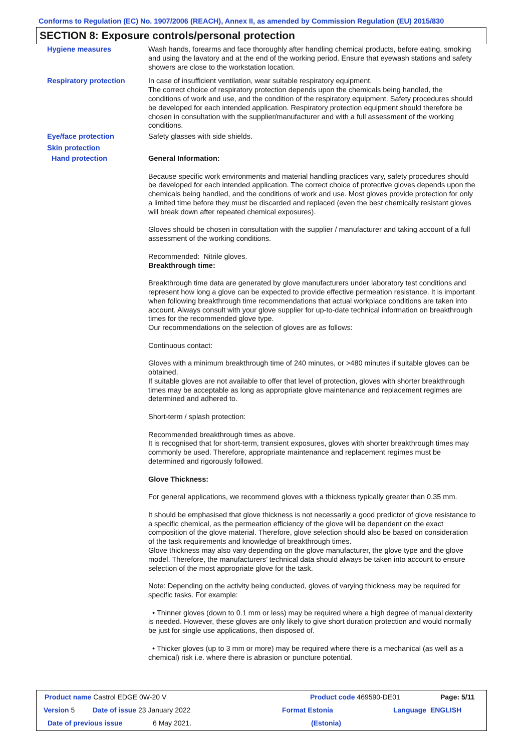Conforms to Regulation (EC) No. 1907/2006 (REACH), Annex II, as amended by Commission Regulation (EU) 2015/830
SECTION 8: Exposure controls/personal protection
Hygiene measures
Wash hands, forearms and face thoroughly after handling chemical products, before eating, smoking and using the lavatory and at the end of the working period. Ensure that eyewash stations and safety showers are close to the workstation location.
Respiratory protection
In case of insufficient ventilation, wear suitable respiratory equipment.
The correct choice of respiratory protection depends upon the chemicals being handled, the conditions of work and use, and the condition of the respiratory equipment. Safety procedures should be developed for each intended application. Respiratory protection equipment should therefore be chosen in consultation with the supplier/manufacturer and with a full assessment of the working conditions.
Eye/face protection
Safety glasses with side shields.
Skin protection
Hand protection
General Information:
Because specific work environments and material handling practices vary, safety procedures should be developed for each intended application. The correct choice of protective gloves depends upon the chemicals being handled, and the conditions of work and use. Most gloves provide protection for only a limited time before they must be discarded and replaced (even the best chemically resistant gloves will break down after repeated chemical exposures).
Gloves should be chosen in consultation with the supplier / manufacturer and taking account of a full assessment of the working conditions.
Recommended: Nitrile gloves.
Breakthrough time:
Breakthrough time data are generated by glove manufacturers under laboratory test conditions and represent how long a glove can be expected to provide effective permeation resistance. It is important when following breakthrough time recommendations that actual workplace conditions are taken into account. Always consult with your glove supplier for up-to-date technical information on breakthrough times for the recommended glove type.
Our recommendations on the selection of gloves are as follows:
Continuous contact:
Gloves with a minimum breakthrough time of 240 minutes, or >480 minutes if suitable gloves can be obtained.
If suitable gloves are not available to offer that level of protection, gloves with shorter breakthrough times may be acceptable as long as appropriate glove maintenance and replacement regimes are determined and adhered to.
Short-term / splash protection:
Recommended breakthrough times as above.
It is recognised that for short-term, transient exposures, gloves with shorter breakthrough times may commonly be used. Therefore, appropriate maintenance and replacement regimes must be determined and rigorously followed.
Glove Thickness:
For general applications, we recommend gloves with a thickness typically greater than 0.35 mm.
It should be emphasised that glove thickness is not necessarily a good predictor of glove resistance to a specific chemical, as the permeation efficiency of the glove will be dependent on the exact composition of the glove material. Therefore, glove selection should also be based on consideration of the task requirements and knowledge of breakthrough times.
Glove thickness may also vary depending on the glove manufacturer, the glove type and the glove model. Therefore, the manufacturers’ technical data should always be taken into account to ensure selection of the most appropriate glove for the task.
Note: Depending on the activity being conducted, gloves of varying thickness may be required for specific tasks. For example:
• Thinner gloves (down to 0.1 mm or less) may be required where a high degree of manual dexterity is needed. However, these gloves are only likely to give short duration protection and would normally be just for single use applications, then disposed of.
• Thicker gloves (up to 3 mm or more) may be required where there is a mechanical (as well as a chemical) risk i.e. where there is abrasion or puncture potential.
Product name Castrol EDGE 0W-20 V Product code 469590-DE01 Page: 5/11
Version 5 Date of issue 23 January 2022 Format Estonia Language ENGLISH
Date of previous issue 6 May 2021. (Estonia)